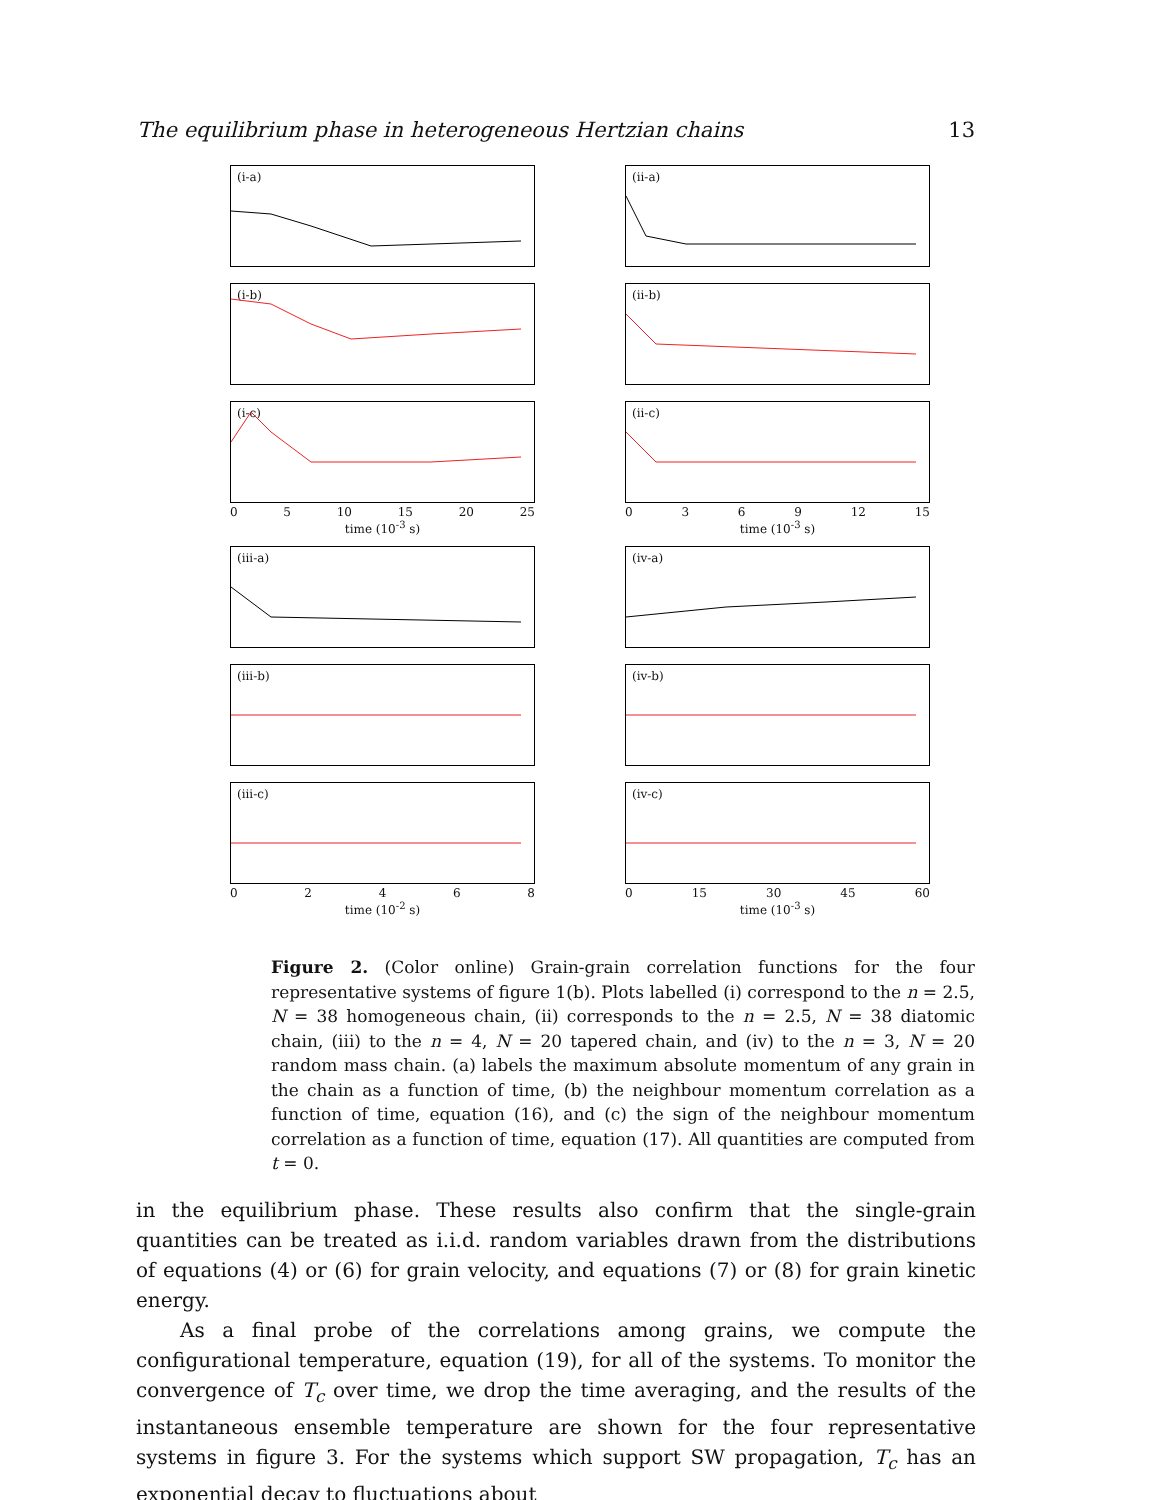The equilibrium phase in heterogeneous Hertzian chains 13
(i-a)
(i-b)
(i-c)
05 10 15 20 25
time (10<sup>-3</sup> s)
(ii-a)
(ii-b)
(ii-c)
0369 12 15
time (10<sup>-3</sup> s)
(iii-a)
(iii-b)
(iii-c)
02468
time (10<sup>-2</sup> s)
(iv-a)
(iv-b)
(iv-c)
0 15 30 45 60
time (10<sup>-3</sup> s)
Figure 2. (Color online) Grain-grain correlation functions for the four representative systems of figure 1(b). Plots labelled (i) correspond to the n = 2.5, N = 38 homogeneous chain, (ii) corresponds to the n = 2.5, N = 38 diatomic chain, (iii) to the n = 4, N = 20 tapered chain, and (iv) to the n = 3, N = 20 random mass chain. (a) labels the maximum absolute momentum of any grain in the chain as a function of time, (b) the neighbour momentum correlation as a function of time, equation (16), and (c) the sign of the neighbour momentum correlation as a function of time, equation (17). All quantities are computed from t = 0.
in the equilibrium phase. These results also confirm that the single-grain quantities can be treated as i.i.d. random variables drawn from the distributions of equations (4) or (6) for grain velocity, and equations (7) or (8) for grain kinetic energy.
As a final probe of the correlations among grains, we compute the configurational temperature, equation (19), for all of the systems. To monitor the convergence of T<sub>c</sub> over time, we drop the time averaging, and the results of the instantaneous ensemble temperature are shown for the four representative systems in figure 3. For the systems which support SW propagation, T<sub>c</sub> has an exponential decay to fluctuations about